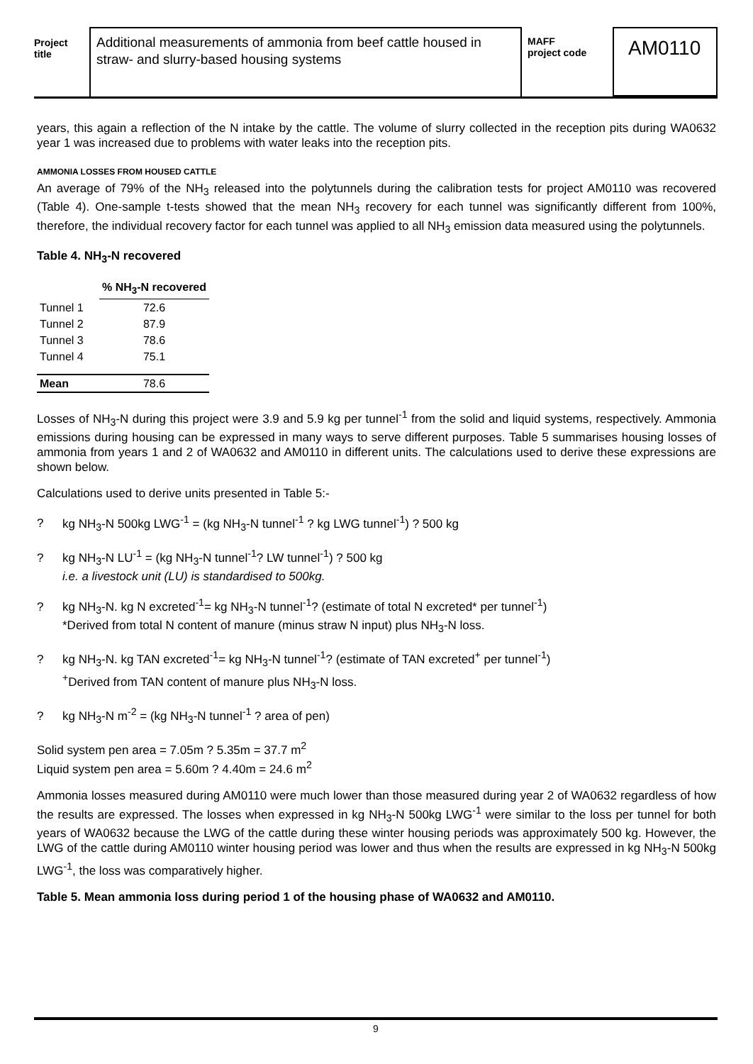Project
title
Additional measurements of ammonia from beef cattle housed in straw- and slurry-based housing systems
MAFF
project code
AM0110
years, this again a reflection of the N intake by the cattle. The volume of slurry collected in the reception pits during WA0632 year 1 was increased due to problems with water leaks into the reception pits.
AMMONIA LOSSES FROM HOUSED CATTLE
An average of 79% of the NH<sub>3</sub> released into the polytunnels during the calibration tests for project AM0110 was recovered (Table 4). One-sample t-tests showed that the mean NH<sub>3</sub> recovery for each tunnel was significantly different from 100%, therefore, the individual recovery factor for each tunnel was applied to all NH<sub>3</sub> emission data measured using the polytunnels.
Table 4. NH<sub>3</sub>-N recovered
| | % NH<sub>3</sub>-N recovered |
| --- | --- |
| Tunnel 1 | 72.6 |
| Tunnel 2 | 87.9 |
| Tunnel 3 | 78.6 |
| Tunnel 4 | 75.1 |
| Mean | 78.6 |
Losses of NH<sub>3</sub>-N during this project were 3.9 and 5.9 kg per tunnel<sup>-1</sup> from the solid and liquid systems, respectively. Ammonia emissions during housing can be expressed in many ways to serve different purposes. Table 5 summarises housing losses of ammonia from years 1 and 2 of WA0632 and AM0110 in different units. The calculations used to derive these expressions are shown below.
Calculations used to derive units presented in Table 5:-
? kg NH<sub>3</sub>-N 500kg LWG<sup>-1</sup> = (kg NH<sub>3</sub>-N tunnel<sup>-1</sup> ? kg LWG tunnel<sup>-1</sup>) ? 500 kg
? kg NH<sub>3</sub>-N LU<sup>-1</sup> = (kg NH<sub>3</sub>-N tunnel<sup>-1</sup>? LW tunnel<sup>-1</sup>) ? 500 kg
i.e. a livestock unit (LU) is standardised to 500kg.
? kg NH<sub>3</sub>-N. kg N excreted<sup>-1</sup>= kg NH<sub>3</sub>-N tunnel<sup>-1</sup>? (estimate of total N excreted* per tunnel<sup>-1</sup>)
*Derived from total N content of manure (minus straw N input) plus NH<sub>3</sub>-N loss.
? kg NH<sub>3</sub>-N. kg TAN excreted<sup>-1</sup>= kg NH<sub>3</sub>-N tunnel<sup>-1</sup>? (estimate of TAN excreted<sup>+</sup> per tunnel<sup>-1</sup>)
<sup>+</sup>Derived from TAN content of manure plus NH<sub>3</sub>-N loss.
? kg NH<sub>3</sub>-N m<sup>-2</sup> = (kg NH<sub>3</sub>-N tunnel<sup>-1</sup> ? area of pen)
Solid system pen area = 7.05m ? 5.35m = 37.7 m<sup>2</sup>
Liquid system pen area = 5.60m ? 4.40m = 24.6 m<sup>2</sup>
Ammonia losses measured during AM0110 were much lower than those measured during year 2 of WA0632 regardless of how the results are expressed. The losses when expressed in kg NH<sub>3</sub>-N 500kg LWG<sup>-1</sup> were similar to the loss per tunnel for both years of WA0632 because the LWG of the cattle during these winter housing periods was approximately 500 kg. However, the LWG of the cattle during AM0110 winter housing period was lower and thus when the results are expressed in kg NH<sub>3</sub>-N 500kg LWG<sup>-1</sup>, the loss was comparatively higher.
Table 5. Mean ammonia loss during period 1 of the housing phase of WA0632 and AM0110.
9